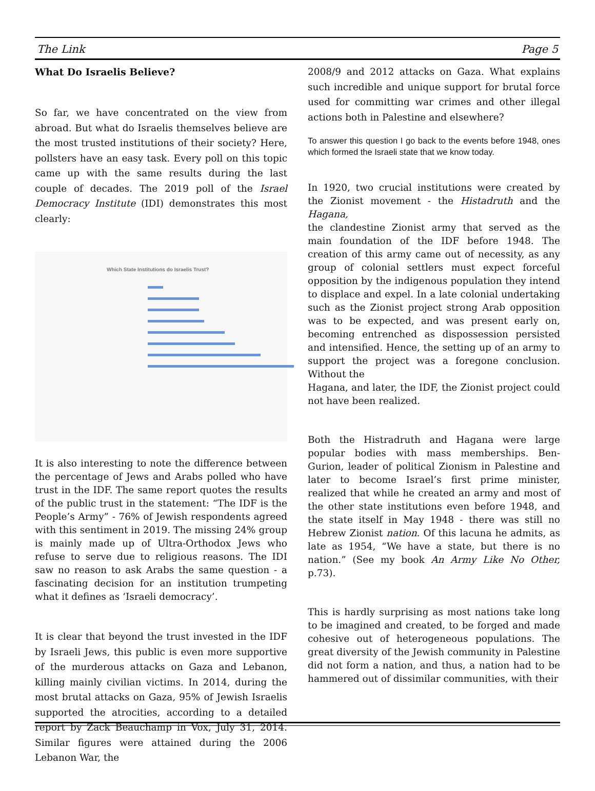The Link Page 5
What Do Israelis Believe?
So far, we have concentrated on the view from abroad. But what do Israelis themselves believe are the most trusted institutions of their society? Here, pollsters have an easy task. Every poll on this topic came up with the same results during the last couple of decades. The 2019 poll of the Israel Democracy Institute (IDI) demonstrates this most clearly:
Which State Institutions do Israelis Trust?
It is also interesting to note the difference between the percentage of Jews and Arabs polled who have trust in the IDF. The same report quotes the results of the public trust in the statement: “The IDF is the People’s Army” - 76% of Jewish respondents agreed with this sentiment in 2019. The missing 24% group is mainly made up of Ultra-Orthodox Jews who refuse to serve due to religious reasons. The IDI saw no reason to ask Arabs the same question - a fascinating decision for an institution trumpeting what it defines as ‘Israeli democracy’.
It is clear that beyond the trust invested in the IDF by Israeli Jews, this public is even more supportive of the murderous attacks on Gaza and Lebanon, killing mainly civilian victims. In 2014, during the most brutal attacks on Gaza, 95% of Jewish Israelis supported the atrocities, according to a detailed report by Zack Beauchamp in Vox, July 31, 2014. Similar figures were attained during the 2006 Lebanon War, the
2008/9 and 2012 attacks on Gaza. What explains such incredible and unique support for brutal force used for committing war crimes and other illegal actions both in Palestine and elsewhere?
To answer this question I go back to the events before 1948, ones which formed the Israeli state that we know today.
In 1920, two crucial institutions were created by the Zionist movement - the Histadruth and the Hagana,
the clandestine Zionist army that served as the main foundation of the IDF before 1948. The creation of this army came out of necessity, as any group of colonial settlers must expect forceful opposition by the indigenous population they intend to displace and expel. In a late colonial undertaking such as the Zionist project strong Arab opposition was to be expected, and was present early on, becoming entrenched as dispossession persisted and intensified. Hence, the setting up of an army to support the project was a foregone conclusion. Without the
Hagana, and later, the IDF, the Zionist project could not have been realized.
Both the Histradruth and Hagana were large popular bodies with mass memberships. Ben-Gurion, leader of political Zionism in Palestine and later to become Israel’s first prime minister, realized that while he created an army and most of the other state institutions even before 1948, and the state itself in May 1948 - there was still no Hebrew Zionist nation. Of this lacuna he admits, as late as 1954, “We have a state, but there is no nation.” (See my book An Army Like No Other, p.73).
This is hardly surprising as most nations take long to be imagined and created, to be forged and made cohesive out of heterogeneous populations. The great diversity of the Jewish community in Palestine did not form a nation, and thus, a nation had to be hammered out of dissimilar communities, with their